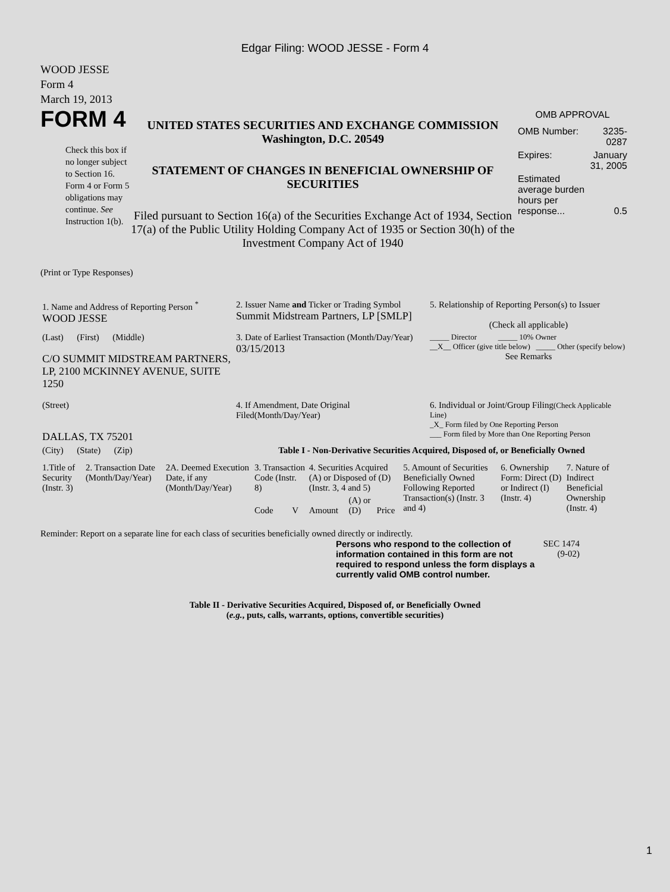Edgar Filing: WOOD JESSE - Form 4
WOOD JESSE
Form 4
March 19, 2013
FORM 4
Check this box if no longer subject to Section 16. Form 4 or Form 5 obligations may continue. See Instruction 1(b).
UNITED STATES SECURITIES AND EXCHANGE COMMISSION
Washington, D.C. 20549
STATEMENT OF CHANGES IN BENEFICIAL OWNERSHIP OF SECURITIES
Filed pursuant to Section 16(a) of the Securities Exchange Act of 1934, Section 17(a) of the Public Utility Holding Company Act of 1935 or Section 30(h) of the Investment Company Act of 1940
OMB APPROVAL
| OMB Number: | 3235-0287 |
| Expires: | January 31, 2005 |
| Estimated average burden hours per response... | 0.5 |
(Print or Type Responses)
| 1. Name and Address of Reporting Person <sup>*</sup> WOOD JESSE | 2. Issuer Name and Ticker or Trading Symbol Summit Midstream Partners, LP [SMLP] | 5. Relationship of Reporting Person(s) to Issuer (Check all applicable) |
| (Last) (First) (Middle) C/O SUMMIT MIDSTREAM PARTNERS, LP, 2100 MCKINNEY AVENUE, SUITE 1250 | 3. Date of Earliest Transaction (Month/Day/Year) 03/15/2013 | _____ Director _____ 10% Owner __X__ Officer (give title below) _____ Other (specify below) See Remarks |
| (Street) DALLAS, TX 75201 | 4. If Amendment, Date Original Filed(Month/Day/Year) | 6. Individual or Joint/Group Filing (Check Applicable Line) _X_ Form filed by One Reporting Person ___ Form filed by More than One Reporting Person |
| (City) (State) (Zip) | Table I - Non-Derivative Securities Acquired, Disposed of, or Beneficially Owned | |
| 1.Title of Security (Instr. 3) | 2. Transaction Date (Month/Day/Year) | 2A. Deemed Execution Date, if any (Month/Day/Year) | 3. Transaction Code (Instr. 8) | | 4. Securities Acquired (A) or Disposed of (D) (Instr. 3, 4 and 5) | | | 5. Amount of Securities Beneficially Owned Following Reported Transaction(s) (Instr. 3 and 4) | 6. Ownership Form: Direct (D) or Indirect (I) (Instr. 4) | 7. Nature of Indirect Beneficial Ownership (Instr. 4) |
| --- | --- | --- | --- | --- | --- | --- | --- | --- | --- | --- |
| | | | Code | V | Amount | (A) or (D) | Price | | | |
Reminder: Report on a separate line for each class of securities beneficially owned directly or indirectly.
Persons who respond to the collection of information contained in this form are not required to respond unless the form displays a currently valid OMB control number.
SEC 1474 (9-02)
Table II - Derivative Securities Acquired, Disposed of, or Beneficially Owned
(e.g., puts, calls, warrants, options, convertible securities)
1